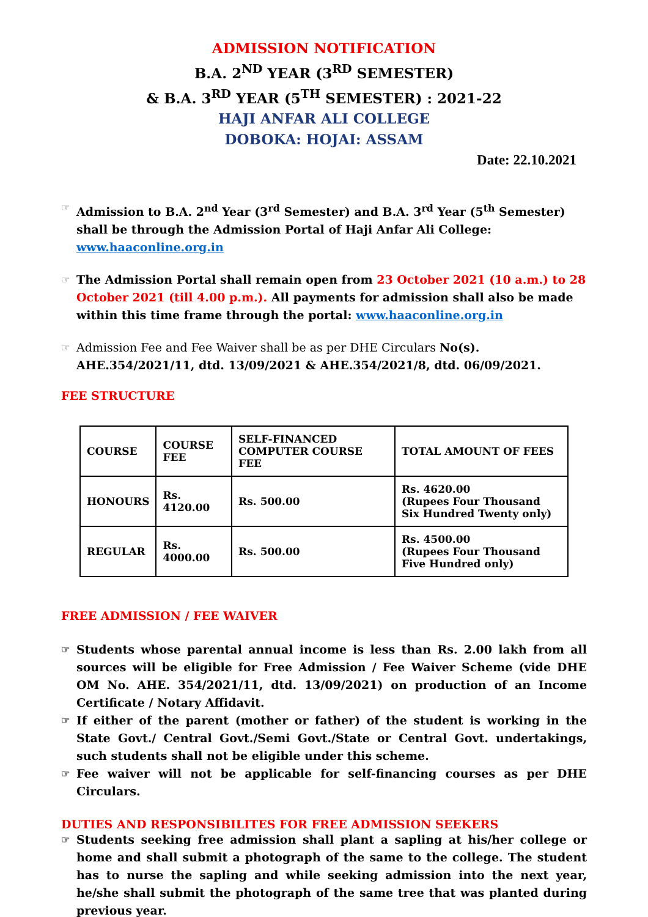ADMISSION NOTIFICATION
B.A. 2<sup>ND</sup> YEAR (3<sup>RD</sup> SEMESTER)
& B.A. 3<sup>RD</sup> YEAR (5<sup>TH</sup> SEMESTER) : 2021-22
HAJI ANFAR ALI COLLEGE
DOBOKA: HOJAI: ASSAM
Date: 22.10.2021
☞ Admission to B.A. 2<sup>nd</sup> Year (3<sup>rd</sup> Semester) and B.A. 3<sup>rd</sup> Year (5<sup>th</sup> Semester) shall be through the Admission Portal of Haji Anfar Ali College: www.haaconline.org.in
☞ The Admission Portal shall remain open from 23 October 2021 (10 a.m.) to 28 October 2021 (till 4.00 p.m.). All payments for admission shall also be made within this time frame through the portal: www.haaconline.org.in
☞ Admission Fee and Fee Waiver shall be as per DHE Circulars No(s). AHE.354/2021/11, dtd. 13/09/2021 & AHE.354/2021/8, dtd. 06/09/2021.
FEE STRUCTURE
| COURSE | COURSE FEE | SELF-FINANCED COMPUTER COURSE FEE | TOTAL AMOUNT OF FEES |
| HONOURS | Rs. 4120.00 | Rs. 500.00 | Rs. 4620.00 (Rupees Four Thousand Six Hundred Twenty only) |
| REGULAR | Rs. 4000.00 | Rs. 500.00 | Rs. 4500.00 (Rupees Four Thousand Five Hundred only) |
FREE ADMISSION / FEE WAIVER
☞ Students whose parental annual income is less than Rs. 2.00 lakh from all sources will be eligible for Free Admission / Fee Waiver Scheme (vide DHE OM No. AHE. 354/2021/11, dtd. 13/09/2021) on production of an Income Certificate / Notary Affidavit.
☞ If either of the parent (mother or father) of the student is working in the State Govt./ Central Govt./Semi Govt./State or Central Govt. undertakings, such students shall not be eligible under this scheme.
☞ Fee waiver will not be applicable for self-financing courses as per DHE Circulars.
DUTIES AND RESPONSIBILITES FOR FREE ADMISSION SEEKERS
☞ Students seeking free admission shall plant a sapling at his/her college or home and shall submit a photograph of the same to the college. The student has to nurse the sapling and while seeking admission into the next year, he/she shall submit the photograph of the same tree that was planted during previous year.